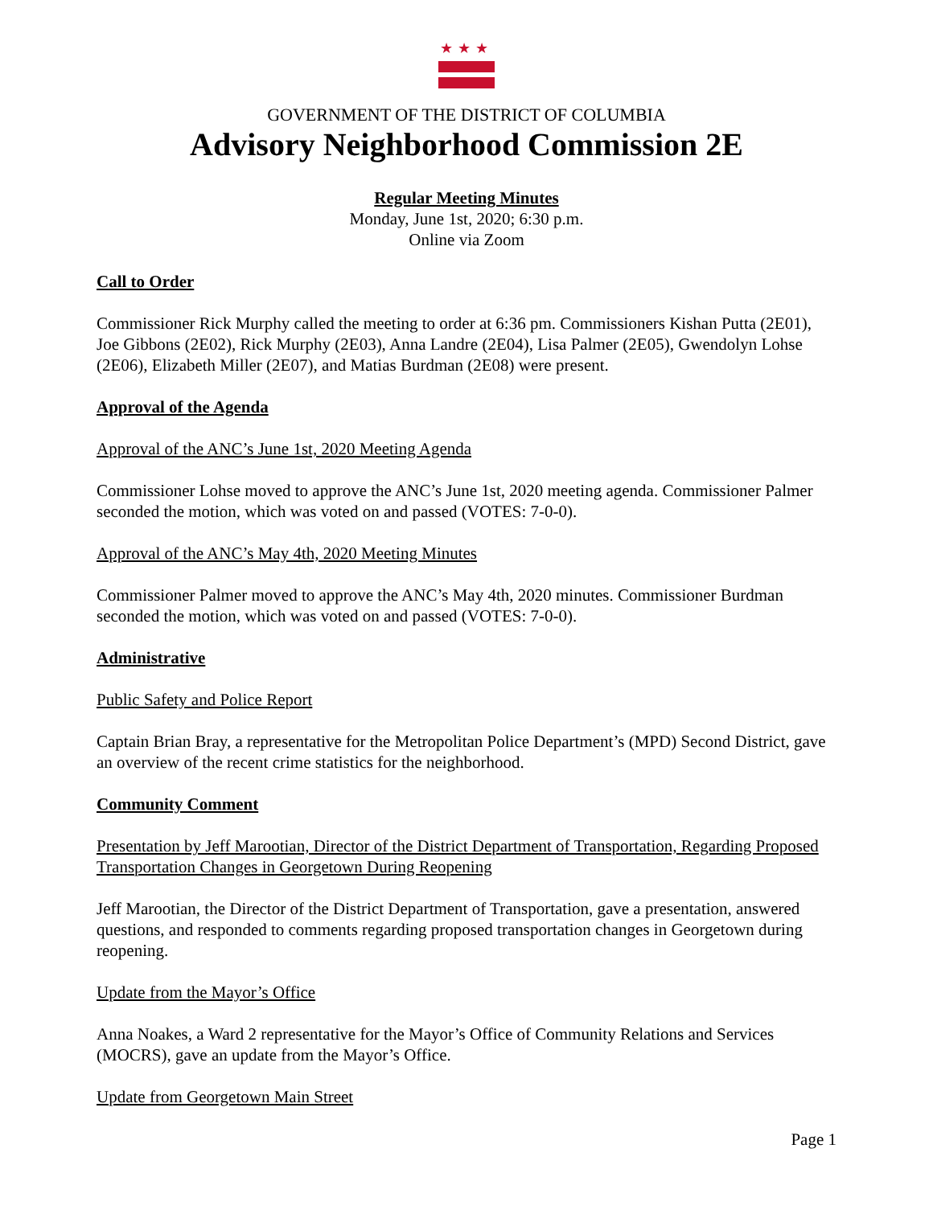★★★
GOVERNMENT OF THE DISTRICT OF COLUMBIA
Advisory Neighborhood Commission 2E
Regular Meeting Minutes
Monday, June 1st, 2020; 6:30 p.m.
Online via Zoom
Call to Order
Commissioner Rick Murphy called the meeting to order at 6:36 pm. Commissioners Kishan Putta (2E01), Joe Gibbons (2E02), Rick Murphy (2E03), Anna Landre (2E04), Lisa Palmer (2E05), Gwendolyn Lohse (2E06), Elizabeth Miller (2E07), and Matias Burdman (2E08) were present.
Approval of the Agenda
Approval of the ANC’s June 1st, 2020 Meeting Agenda
Commissioner Lohse moved to approve the ANC’s June 1st, 2020 meeting agenda. Commissioner Palmer seconded the motion, which was voted on and passed (VOTES: 7-0-0).
Approval of the ANC’s May 4th, 2020 Meeting Minutes
Commissioner Palmer moved to approve the ANC’s May 4th, 2020 minutes. Commissioner Burdman seconded the motion, which was voted on and passed (VOTES: 7-0-0).
Administrative
Public Safety and Police Report
Captain Brian Bray, a representative for the Metropolitan Police Department’s (MPD) Second District, gave an overview of the recent crime statistics for the neighborhood.
Community Comment
Presentation by Jeff Marootian, Director of the District Department of Transportation, Regarding Proposed Transportation Changes in Georgetown During Reopening
Jeff Marootian, the Director of the District Department of Transportation, gave a presentation, answered questions, and responded to comments regarding proposed transportation changes in Georgetown during reopening.
Update from the Mayor’s Office
Anna Noakes, a Ward 2 representative for the Mayor’s Office of Community Relations and Services (MOCRS), gave an update from the Mayor’s Office.
Update from Georgetown Main Street
Page 1